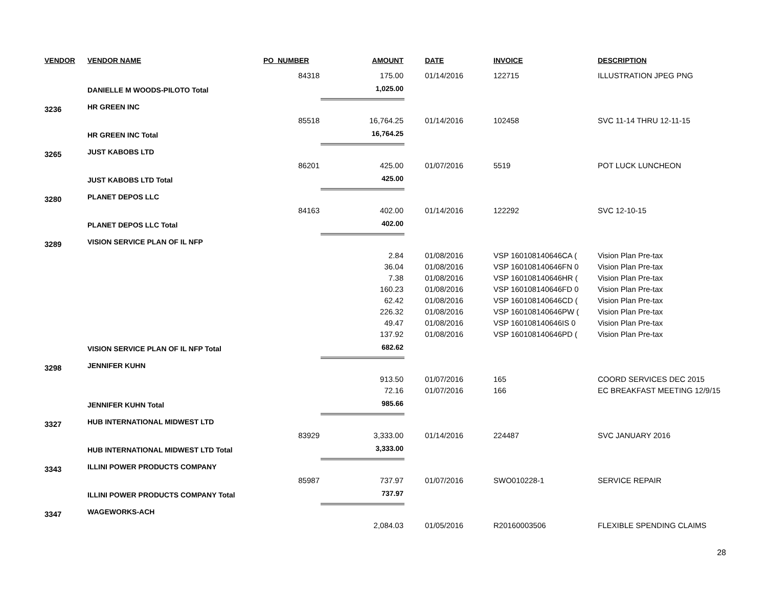| VENDOR | VENDOR NAME | PO_NUMBER | AMOUNT | DATE | INVOICE | DESCRIPTION |
| --- | --- | --- | --- | --- | --- | --- |
| | | 84318 | 175.00 | 01/14/2016 | 122715 | ILLUSTRATION JPEG PNG |
| | DANIELLE M WOODS-PILOTO Total | | 1,025.00 | | | |
| 3236 | HR GREEN INC | | | | | |
| | | 85518 | 16,764.25 | 01/14/2016 | 102458 | SVC 11-14 THRU 12-11-15 |
| | HR GREEN INC Total | | 16,764.25 | | | |
| 3265 | JUST KABOBS LTD | | | | | |
| | | 86201 | 425.00 | 01/07/2016 | 5519 | POT LUCK LUNCHEON |
| | JUST KABOBS LTD Total | | 425.00 | | | |
| 3280 | PLANET DEPOS LLC | | | | | |
| | | 84163 | 402.00 | 01/14/2016 | 122292 | SVC 12-10-15 |
| | PLANET DEPOS LLC Total | | 402.00 | | | |
| 3289 | VISION SERVICE PLAN OF IL NFP | | | | | |
| | | | 2.84 | 01/08/2016 | VSP 160108140646CA ( | Vision Plan Pre-tax |
| | | | 36.04 | 01/08/2016 | VSP 160108140646FN 0 | Vision Plan Pre-tax |
| | | | 7.38 | 01/08/2016 | VSP 160108140646HR ( | Vision Plan Pre-tax |
| | | | 160.23 | 01/08/2016 | VSP 160108140646FD 0 | Vision Plan Pre-tax |
| | | | 62.42 | 01/08/2016 | VSP 160108140646CD ( | Vision Plan Pre-tax |
| | | | 226.32 | 01/08/2016 | VSP 160108140646PW ( | Vision Plan Pre-tax |
| | | | 49.47 | 01/08/2016 | VSP 160108140646IS 0 | Vision Plan Pre-tax |
| | | | 137.92 | 01/08/2016 | VSP 160108140646PD ( | Vision Plan Pre-tax |
| | VISION SERVICE PLAN OF IL NFP Total | | 682.62 | | | |
| 3298 | JENNIFER KUHN | | | | | |
| | | | 913.50 | 01/07/2016 | 165 | COORD SERVICES DEC 2015 |
| | | | 72.16 | 01/07/2016 | 166 | EC BREAKFAST MEETING 12/9/15 |
| | JENNIFER KUHN Total | | 985.66 | | | |
| 3327 | HUB INTERNATIONAL MIDWEST LTD | | | | | |
| | | 83929 | 3,333.00 | 01/14/2016 | 224487 | SVC JANUARY 2016 |
| | HUB INTERNATIONAL MIDWEST LTD Total | | 3,333.00 | | | |
| 3343 | ILLINI POWER PRODUCTS COMPANY | | | | | |
| | | 85987 | 737.97 | 01/07/2016 | SWO010228-1 | SERVICE REPAIR |
| | ILLINI POWER PRODUCTS COMPANY Total | | 737.97 | | | |
| 3347 | WAGEWORKS-ACH | | | | | |
| | | | 2,084.03 | 01/05/2016 | R20160003506 | FLEXIBLE SPENDING CLAIMS |
28